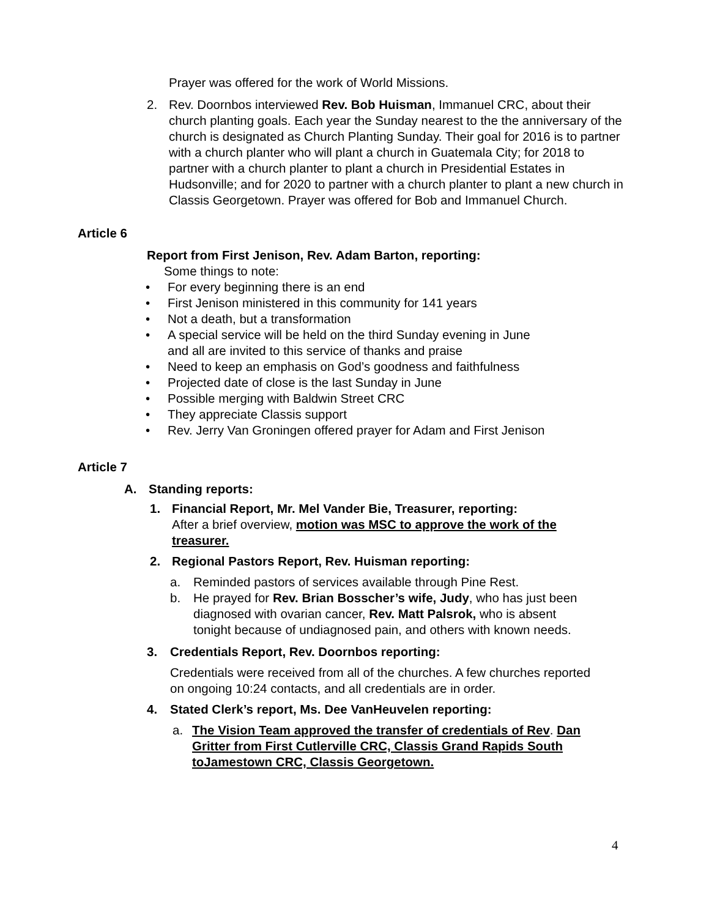Prayer was offered for the work of World Missions.
2. Rev. Doornbos interviewed Rev. Bob Huisman, Immanuel CRC, about their church planting goals. Each year the Sunday nearest to the the anniversary of the church is designated as Church Planting Sunday. Their goal for 2016 is to partner with a church planter who will plant a church in Guatemala City; for 2018 to partner with a church planter to plant a church in Presidential Estates in Hudsonville; and for 2020 to partner with a church planter to plant a new church in Classis Georgetown. Prayer was offered for Bob and Immanuel Church.
Article 6
Report from First Jenison, Rev. Adam Barton, reporting:
Some things to note:
• For every beginning there is an end
• First Jenison ministered in this community for 141 years
• Not a death, but a transformation
• A special service will be held on the third Sunday evening in June
and all are invited to this service of thanks and praise
• Need to keep an emphasis on God’s goodness and faithfulness
• Projected date of close is the last Sunday in June
• Possible merging with Baldwin Street CRC
• They appreciate Classis support
• Rev. Jerry Van Groningen offered prayer for Adam and First Jenison
Article 7
A. Standing reports:
1. Financial Report, Mr. Mel Vander Bie, Treasurer, reporting:
After a brief overview, motion was MSC to approve the work of the treasurer.
2. Regional Pastors Report, Rev. Huisman reporting:
a. Reminded pastors of services available through Pine Rest.
b. He prayed for Rev. Brian Bosscher’s wife, Judy, who has just been diagnosed with ovarian cancer, Rev. Matt Palsrok, who is absent tonight because of undiagnosed pain, and others with known needs.
3. Credentials Report, Rev. Doornbos reporting:
Credentials were received from all of the churches. A few churches reported on ongoing 10:24 contacts, and all credentials are in order.
4. Stated Clerk’s report, Ms. Dee VanHeuvelen reporting:
a. The Vision Team approved the transfer of credentials of Rev. Dan Gritter from First Cutlerville CRC, Classis Grand Rapids South toJamestown CRC, Classis Georgetown.
4